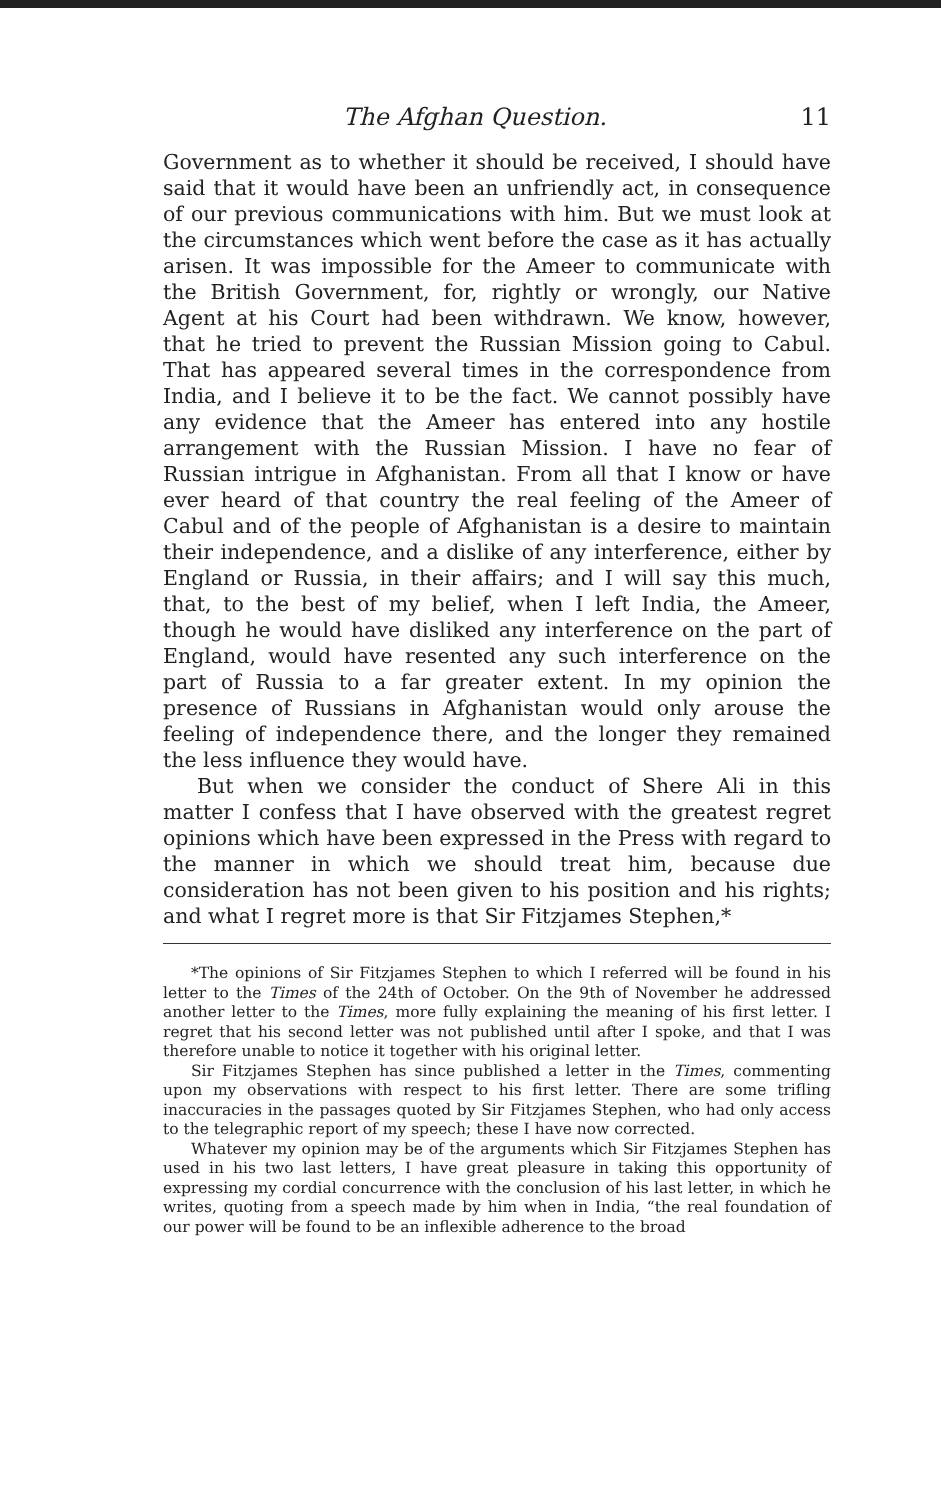The Afghan Question. 11
Government as to whether it should be received, I should have said that it would have been an unfriendly act, in consequence of our previous communications with him. But we must look at the circumstances which went before the case as it has actually arisen. It was impossible for the Ameer to communicate with the British Government, for, rightly or wrongly, our Native Agent at his Court had been withdrawn. We know, however, that he tried to prevent the Russian Mission going to Cabul. That has appeared several times in the correspondence from India, and I believe it to be the fact. We cannot possibly have any evidence that the Ameer has entered into any hostile arrangement with the Russian Mission. I have no fear of Russian intrigue in Afghanistan. From all that I know or have ever heard of that country the real feeling of the Ameer of Cabul and of the people of Afghanistan is a desire to maintain their independence, and a dislike of any interference, either by England or Russia, in their affairs; and I will say this much, that, to the best of my belief, when I left India, the Ameer, though he would have disliked any interference on the part of England, would have resented any such interference on the part of Russia to a far greater extent. In my opinion the presence of Russians in Afghanistan would only arouse the feeling of independence there, and the longer they remained the less influence they would have.
But when we consider the conduct of Shere Ali in this matter I confess that I have observed with the greatest regret opinions which have been expressed in the Press with regard to the manner in which we should treat him, because due consideration has not been given to his position and his rights; and what I regret more is that Sir Fitzjames Stephen,*
*The opinions of Sir Fitzjames Stephen to which I referred will be found in his letter to the Times of the 24th of October. On the 9th of November he addressed another letter to the Times, more fully explaining the meaning of his first letter. I regret that his second letter was not published until after I spoke, and that I was therefore unable to notice it together with his original letter.
Sir Fitzjames Stephen has since published a letter in the Times, commenting upon my observations with respect to his first letter. There are some trifling inaccuracies in the passages quoted by Sir Fitzjames Stephen, who had only access to the telegraphic report of my speech; these I have now corrected.
Whatever my opinion may be of the arguments which Sir Fitzjames Stephen has used in his two last letters, I have great pleasure in taking this opportunity of expressing my cordial concurrence with the conclusion of his last letter, in which he writes, quoting from a speech made by him when in India, “the real foundation of our power will be found to be an inflexible adherence to the broad